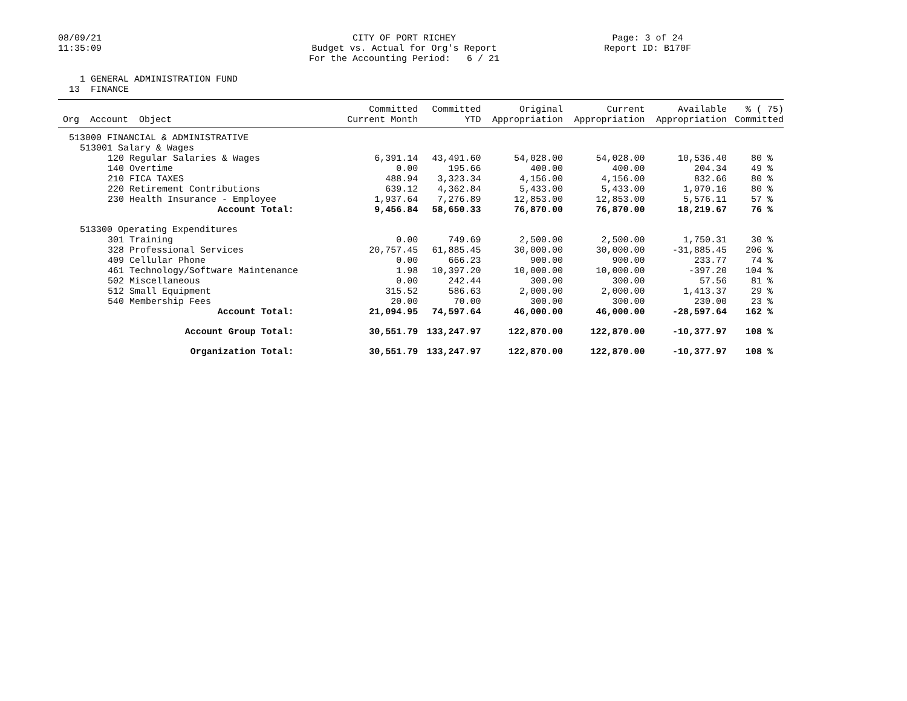08/09/21
11:35:09
CITY OF PORT RICHEY
Budget vs. Actual for Org's Report
For the Accounting Period: 6 / 21
Page: 3 of 24
Report ID: B170F
1 GENERAL ADMINISTRATION FUND
13 FINANCE
| Org Account Object | Committed Current Month | Committed YTD | Original Appropriation | Current Appropriation | Available Appropriation | % ( 75) Committed |
| --- | --- | --- | --- | --- | --- | --- |
| 513000 FINANCIAL & ADMINISTRATIVE | | | | | | |
| 513001 Salary & Wages | | | | | | |
| 120 Regular Salaries & Wages | 6,391.14 | 43,491.60 | 54,028.00 | 54,028.00 | 10,536.40 | 80 % |
| 140 Overtime | 0.00 | 195.66 | 400.00 | 400.00 | 204.34 | 49 % |
| 210 FICA TAXES | 488.94 | 3,323.34 | 4,156.00 | 4,156.00 | 832.66 | 80 % |
| 220 Retirement Contributions | 639.12 | 4,362.84 | 5,433.00 | 5,433.00 | 1,070.16 | 80 % |
| 230 Health Insurance - Employee | 1,937.64 | 7,276.89 | 12,853.00 | 12,853.00 | 5,576.11 | 57 % |
| Account Total: | 9,456.84 | 58,650.33 | 76,870.00 | 76,870.00 | 18,219.67 | 76 % |
| 513300 Operating Expenditures | | | | | | |
| 301 Training | 0.00 | 749.69 | 2,500.00 | 2,500.00 | 1,750.31 | 30 % |
| 328 Professional Services | 20,757.45 | 61,885.45 | 30,000.00 | 30,000.00 | -31,885.45 | 206 % |
| 409 Cellular Phone | 0.00 | 666.23 | 900.00 | 900.00 | 233.77 | 74 % |
| 461 Technology/Software Maintenance | 1.98 | 10,397.20 | 10,000.00 | 10,000.00 | -397.20 | 104 % |
| 502 Miscellaneous | 0.00 | 242.44 | 300.00 | 300.00 | 57.56 | 81 % |
| 512 Small Equipment | 315.52 | 586.63 | 2,000.00 | 2,000.00 | 1,413.37 | 29 % |
| 540 Membership Fees | 20.00 | 70.00 | 300.00 | 300.00 | 230.00 | 23 % |
| Account Total: | 21,094.95 | 74,597.64 | 46,000.00 | 46,000.00 | -28,597.64 | 162 % |
| Account Group Total: | 30,551.79 | 133,247.97 | 122,870.00 | 122,870.00 | -10,377.97 | 108 % |
| Organization Total: | 30,551.79 | 133,247.97 | 122,870.00 | 122,870.00 | -10,377.97 | 108 % |